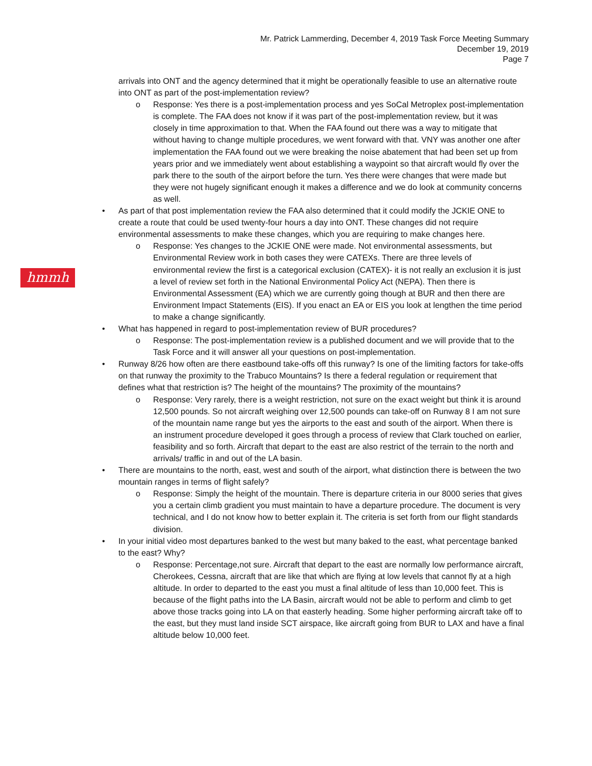Mr. Patrick Lammerding, December 4, 2019 Task Force Meeting Summary
December 19, 2019
Page 7
hmmh
arrivals into ONT and the agency determined that it might be operationally feasible to use an alternative route into ONT as part of the post-implementation review?
o Response: Yes there is a post-implementation process and yes SoCal Metroplex post-implementation is complete. The FAA does not know if it was part of the post-implementation review, but it was closely in time approximation to that. When the FAA found out there was a way to mitigate that without having to change multiple procedures, we went forward with that. VNY was another one after implementation the FAA found out we were breaking the noise abatement that had been set up from years prior and we immediately went about establishing a waypoint so that aircraft would fly over the park there to the south of the airport before the turn. Yes there were changes that were made but they were not hugely significant enough it makes a difference and we do look at community concerns as well.
• As part of that post implementation review the FAA also determined that it could modify the JCKIE ONE to create a route that could be used twenty-four hours a day into ONT. These changes did not require environmental assessments to make these changes, which you are requiring to make changes here.
o Response: Yes changes to the JCKIE ONE were made. Not environmental assessments, but Environmental Review work in both cases they were CATEXs. There are three levels of environmental review the first is a categorical exclusion (CATEX)- it is not really an exclusion it is just a level of review set forth in the National Environmental Policy Act (NEPA). Then there is Environmental Assessment (EA) which we are currently going though at BUR and then there are Environment Impact Statements (EIS). If you enact an EA or EIS you look at lengthen the time period to make a change significantly.
• What has happened in regard to post-implementation review of BUR procedures?
o Response: The post-implementation review is a published document and we will provide that to the Task Force and it will answer all your questions on post-implementation.
• Runway 8/26 how often are there eastbound take-offs off this runway? Is one of the limiting factors for take-offs on that runway the proximity to the Trabuco Mountains? Is there a federal regulation or requirement that defines what that restriction is? The height of the mountains? The proximity of the mountains?
o Response: Very rarely, there is a weight restriction, not sure on the exact weight but think it is around 12,500 pounds. So not aircraft weighing over 12,500 pounds can take-off on Runway 8 I am not sure of the mountain name range but yes the airports to the east and south of the airport. When there is an instrument procedure developed it goes through a process of review that Clark touched on earlier, feasibility and so forth. Aircraft that depart to the east are also restrict of the terrain to the north and arrivals/ traffic in and out of the LA basin.
• There are mountains to the north, east, west and south of the airport, what distinction there is between the two mountain ranges in terms of flight safely?
o Response: Simply the height of the mountain. There is departure criteria in our 8000 series that gives you a certain climb gradient you must maintain to have a departure procedure. The document is very technical, and I do not know how to better explain it. The criteria is set forth from our flight standards division.
• In your initial video most departures banked to the west but many baked to the east, what percentage banked to the east? Why?
o Response: Percentage,not sure. Aircraft that depart to the east are normally low performance aircraft, Cherokees, Cessna, aircraft that are like that which are flying at low levels that cannot fly at a high altitude. In order to departed to the east you must a final altitude of less than 10,000 feet. This is because of the flight paths into the LA Basin, aircraft would not be able to perform and climb to get above those tracks going into LA on that easterly heading. Some higher performing aircraft take off to the east, but they must land inside SCT airspace, like aircraft going from BUR to LAX and have a final altitude below 10,000 feet.